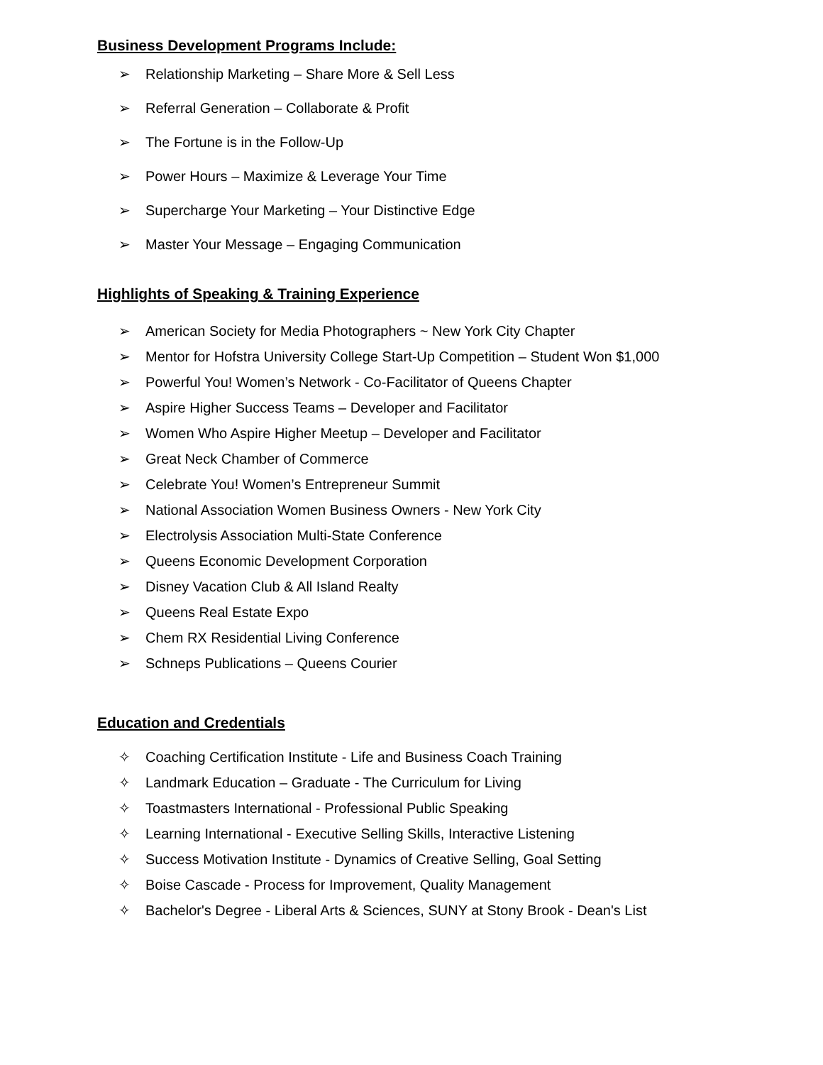Business Development Programs Include:
➢ Relationship Marketing – Share More & Sell Less
➢ Referral Generation – Collaborate & Profit
➢ The Fortune is in the Follow-Up
➢ Power Hours – Maximize & Leverage Your Time
➢ Supercharge Your Marketing – Your Distinctive Edge
➢ Master Your Message – Engaging Communication
Highlights of Speaking & Training Experience
➢ American Society for Media Photographers ~ New York City Chapter
➢ Mentor for Hofstra University College Start-Up Competition – Student Won $1,000
➢ Powerful You! Women’s Network - Co-Facilitator of Queens Chapter
➢ Aspire Higher Success Teams – Developer and Facilitator
➢ Women Who Aspire Higher Meetup – Developer and Facilitator
➢ Great Neck Chamber of Commerce
➢ Celebrate You! Women’s Entrepreneur Summit
➢ National Association Women Business Owners - New York City
➢ Electrolysis Association Multi-State Conference
➢ Queens Economic Development Corporation
➢ Disney Vacation Club & All Island Realty
➢ Queens Real Estate Expo
➢ Chem RX Residential Living Conference
➢ Schneps Publications – Queens Courier
Education and Credentials
✧ Coaching Certification Institute - Life and Business Coach Training
✧ Landmark Education – Graduate - The Curriculum for Living
✧ Toastmasters International - Professional Public Speaking
✧ Learning International - Executive Selling Skills, Interactive Listening
✧ Success Motivation Institute - Dynamics of Creative Selling, Goal Setting
✧ Boise Cascade - Process for Improvement, Quality Management
✧ Bachelor's Degree - Liberal Arts & Sciences, SUNY at Stony Brook - Dean's List